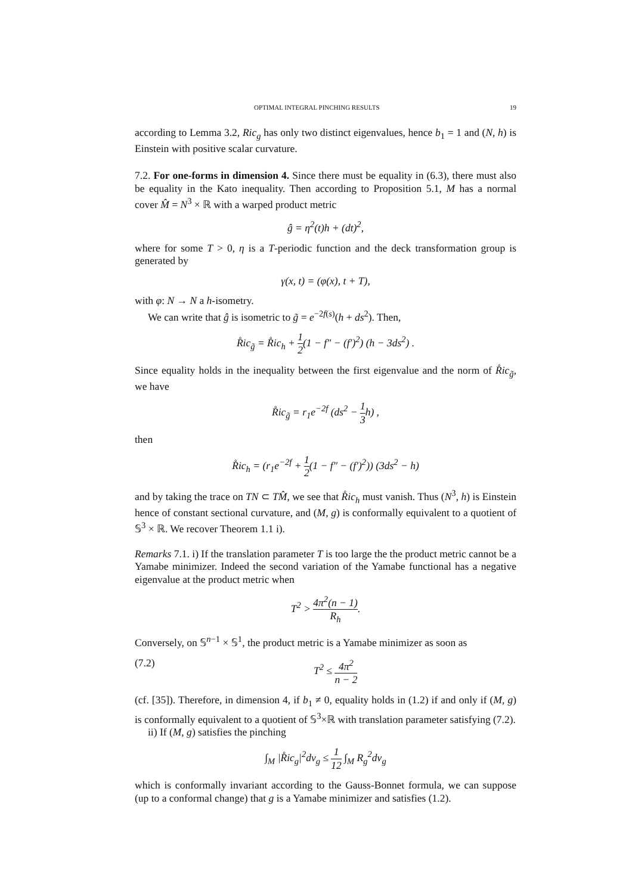OPTIMAL INTEGRAL PINCHING RESULTS 19
according to Lemma 3.2, Ric<sub>g</sub> has only two distinct eigenvalues, hence b<sub>1</sub> = 1 and (N, h) is Einstein with positive scalar curvature.
7.2. For one-forms in dimension 4. Since there must be equality in (6.3), there must also be equality in the Kato inequality. Then according to Proposition 5.1, M has a normal cover M̂ = N<sup>3</sup> × ℝ with a warped product metric
ĝ = η<sup>2</sup>(t)h + (dt)<sup>2</sup>,
where for some T > 0, η is a T-periodic function and the deck transformation group is generated by
γ(x, t) = (φ(x), t + T),
with φ: N → N a h-isometry.
We can write that ĝ is isometric to g̃ = e<sup>−2f(s)</sup>(h + ds<sup>2</sup>). Then,
R̊ic<sub>g̃</sub> = R̊ic<sub>h</sub> + 1 2(1 − f″ − (f′)<sup>2</sup>) (h − 3ds<sup>2</sup>) .
Since equality holds in the inequality between the first eigenvalue and the norm of R̊ic<sub>g̃</sub>, we have
R̊ic<sub>g̃</sub> = r<sub>1</sub>e<sup>−2f</sup> (ds<sup>2</sup> − 1 3h) ,
then
R̊ic<sub>h</sub> = (r<sub>1</sub>e<sup>−2f</sup> + 1 2(1 − f″ − (f′)<sup>2</sup>)) (3ds<sup>2</sup> − h)
and by taking the trace on TN ⊂ TM̂, we see that R̊ic<sub>h</sub> must vanish. Thus (N<sup>3</sup>, h) is Einstein hence of constant sectional curvature, and (M, g) is conformally equivalent to a quotient of 𝕊<sup>3</sup> × ℝ. We recover Theorem 1.1 i).
Remarks 7.1. i) If the translation parameter T is too large the the product metric cannot be a Yamabe minimizer. Indeed the second variation of the Yamabe functional has a negative eigenvalue at the product metric when
T<sup>2</sup> > 4π<sup>2</sup>(n − 1) R<sub>h</sub>.
Conversely, on 𝕊<sup>n−1</sup> × 𝕊<sup>1</sup>, the product metric is a Yamabe minimizer as soon as
(7.2) T<sup>2</sup> ≤ 4π<sup>2</sup> n − 2
(cf. [35]). Therefore, in dimension 4, if b<sub>1</sub> ≠ 0, equality holds in (1.2) if and only if (M, g) is conformally equivalent to a quotient of 𝕊<sup>3</sup>×ℝ with translation parameter satisfying (7.2).
ii) If (M, g) satisfies the pinching
∫<sub>M</sub> |R̊ic<sub>g</sub>|<sup>2</sup>dv<sub>g</sub> ≤ 1 12 ∫<sub>M</sub> R<sub>g</sub><sup>2</sup>dv<sub>g</sub>
which is conformally invariant according to the Gauss-Bonnet formula, we can suppose (up to a conformal change) that g is a Yamabe minimizer and satisfies (1.2).